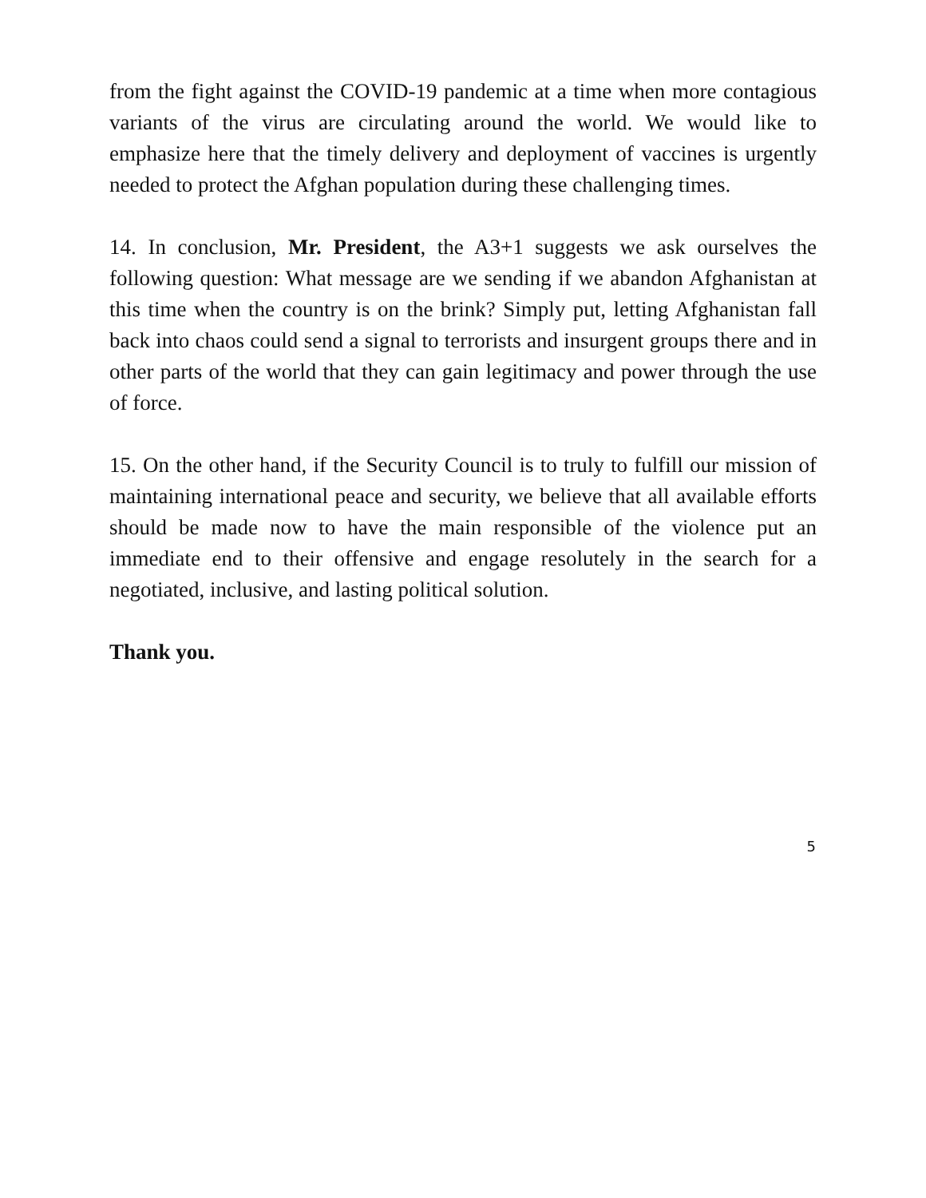from the fight against the COVID-19 pandemic at a time when more contagious variants of the virus are circulating around the world. We would like to emphasize here that the timely delivery and deployment of vaccines is urgently needed to protect the Afghan population during these challenging times.
14. In conclusion, Mr. President, the A3+1 suggests we ask ourselves the following question: What message are we sending if we abandon Afghanistan at this time when the country is on the brink? Simply put, letting Afghanistan fall back into chaos could send a signal to terrorists and insurgent groups there and in other parts of the world that they can gain legitimacy and power through the use of force.
15. On the other hand, if the Security Council is to truly to fulfill our mission of maintaining international peace and security, we believe that all available efforts should be made now to have the main responsible of the violence put an immediate end to their offensive and engage resolutely in the search for a negotiated, inclusive, and lasting political solution.
Thank you.
5